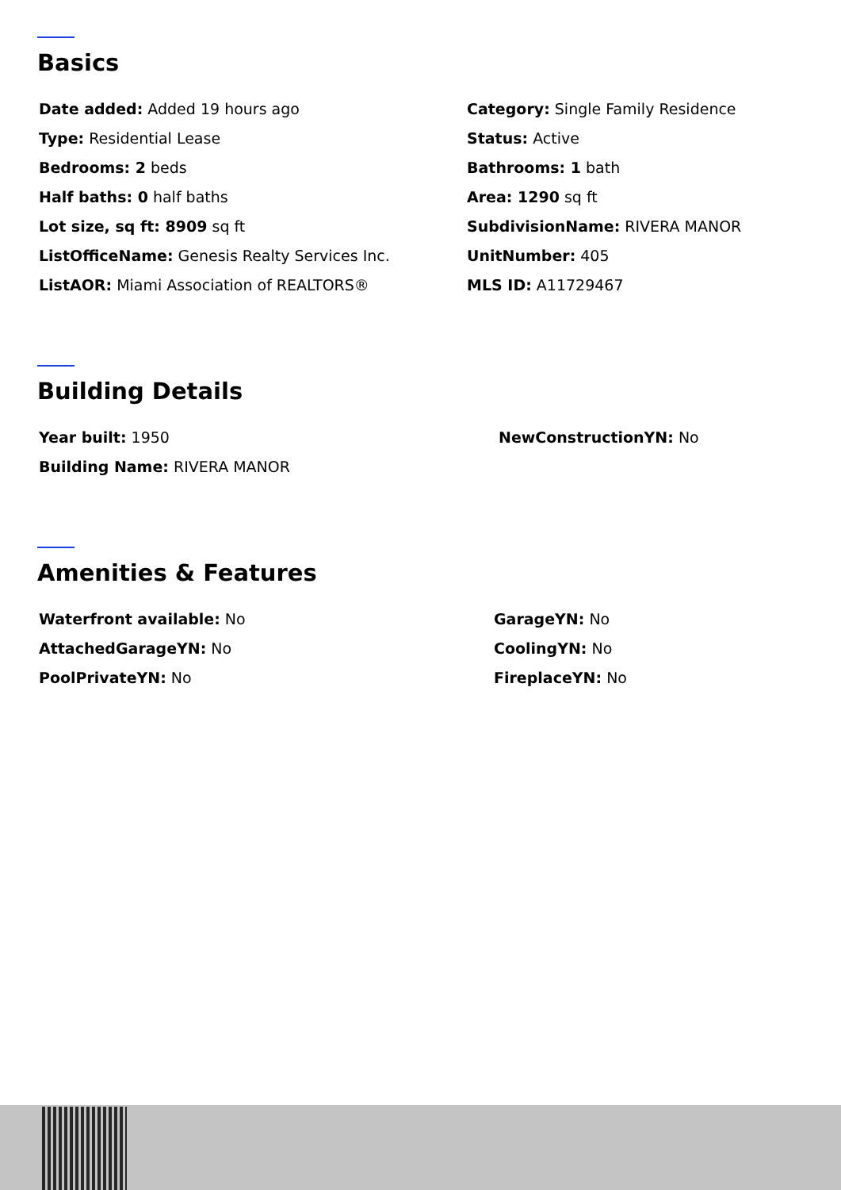Basics
Date added: Added 19 hours ago
Category: Single Family Residence
Type: Residential Lease
Status: Active
Bedrooms: 2 beds
Bathrooms: 1 bath
Half baths: 0 half baths
Area: 1290 sq ft
Lot size, sq ft: 8909 sq ft
SubdivisionName: RIVERA MANOR
ListOfficeName: Genesis Realty Services Inc.
UnitNumber: 405
ListAOR: Miami Association of REALTORS®
MLS ID: A11729467
Building Details
Year built: 1950
NewConstructionYN: No
Building Name: RIVERA MANOR
Amenities & Features
Waterfront available: No
GarageYN: No
AttachedGarageYN: No
CoolingYN: No
PoolPrivateYN: No
FireplaceYN: No